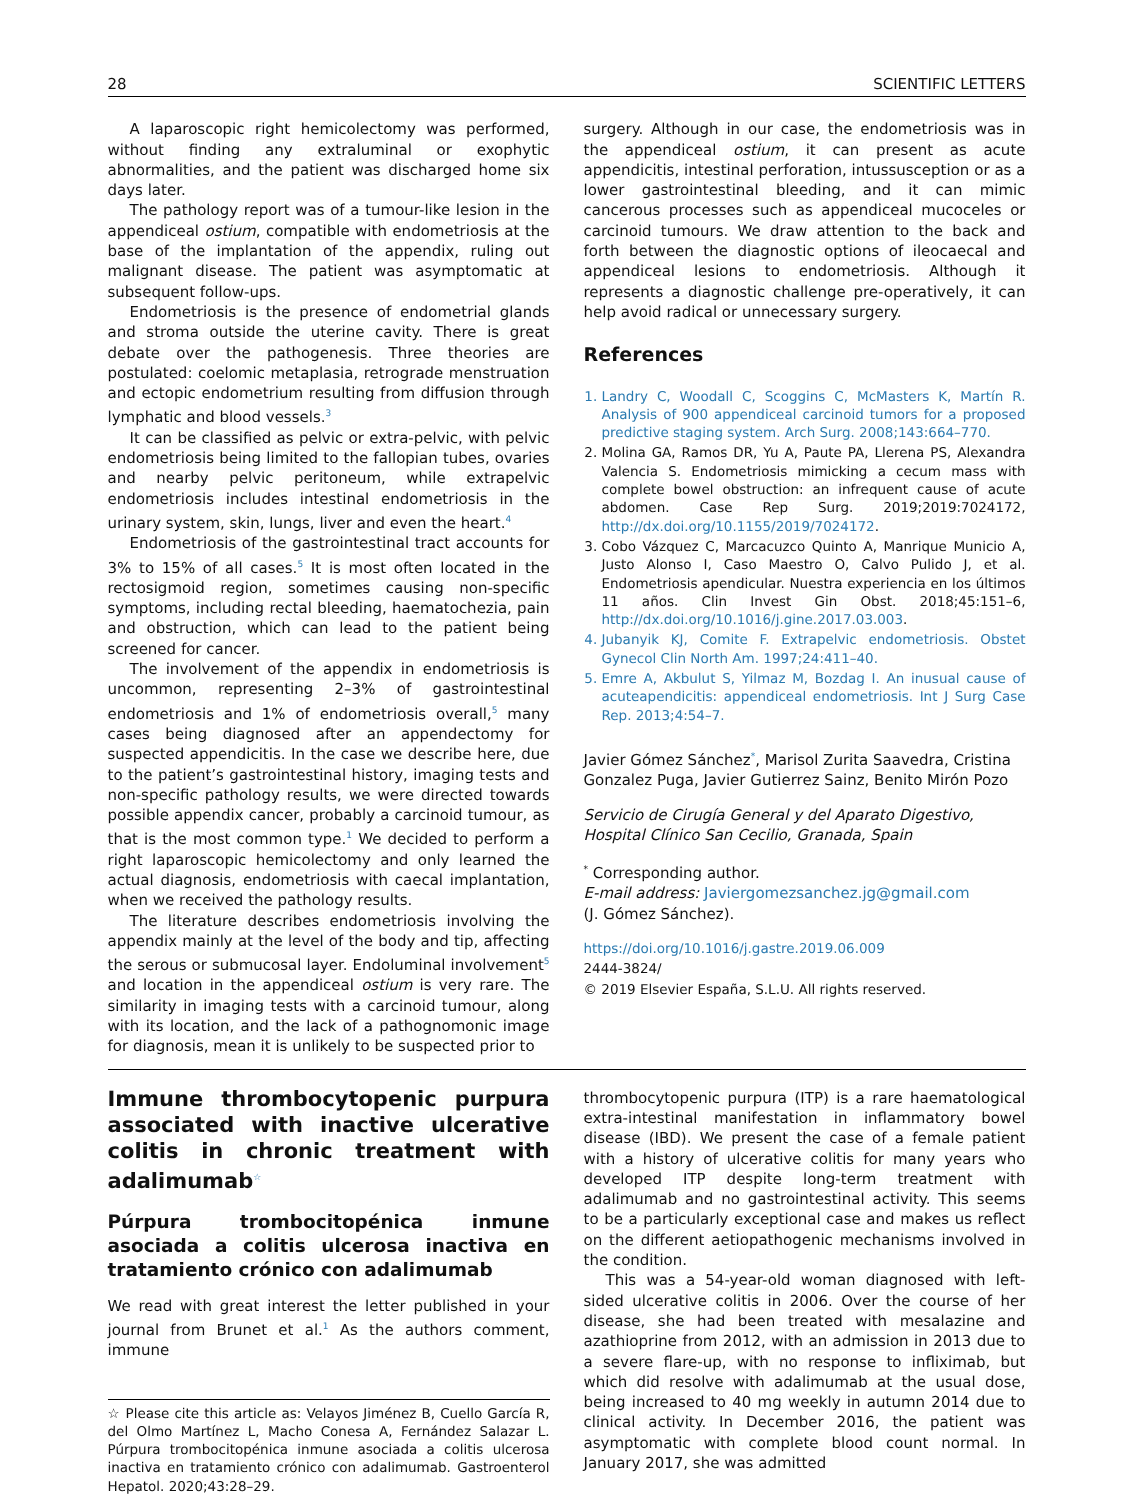28 SCIENTIFIC LETTERS
A laparoscopic right hemicolectomy was performed, without finding any extraluminal or exophytic abnormalities, and the patient was discharged home six days later.
The pathology report was of a tumour-like lesion in the appendiceal ostium, compatible with endometriosis at the base of the implantation of the appendix, ruling out malignant disease. The patient was asymptomatic at subsequent follow-ups.
Endometriosis is the presence of endometrial glands and stroma outside the uterine cavity. There is great debate over the pathogenesis. Three theories are postulated: coelomic metaplasia, retrograde menstruation and ectopic endometrium resulting from diffusion through lymphatic and blood vessels.<sup>3</sup>
It can be classified as pelvic or extra-pelvic, with pelvic endometriosis being limited to the fallopian tubes, ovaries and nearby pelvic peritoneum, while extrapelvic endometriosis includes intestinal endometriosis in the urinary system, skin, lungs, liver and even the heart.<sup>4</sup>
Endometriosis of the gastrointestinal tract accounts for 3% to 15% of all cases.<sup>5</sup> It is most often located in the rectosigmoid region, sometimes causing non-specific symptoms, including rectal bleeding, haematochezia, pain and obstruction, which can lead to the patient being screened for cancer.
The involvement of the appendix in endometriosis is uncommon, representing 2–3% of gastrointestinal endometriosis and 1% of endometriosis overall,<sup>5</sup> many cases being diagnosed after an appendectomy for suspected appendicitis. In the case we describe here, due to the patient’s gastrointestinal history, imaging tests and non-specific pathology results, we were directed towards possible appendix cancer, probably a carcinoid tumour, as that is the most common type.<sup>1</sup> We decided to perform a right laparoscopic hemicolectomy and only learned the actual diagnosis, endometriosis with caecal implantation, when we received the pathology results.
The literature describes endometriosis involving the appendix mainly at the level of the body and tip, affecting the serous or submucosal layer. Endoluminal involvement<sup>5</sup> and location in the appendiceal ostium is very rare. The similarity in imaging tests with a carcinoid tumour, along with its location, and the lack of a pathognomonic image for diagnosis, mean it is unlikely to be suspected prior to
surgery. Although in our case, the endometriosis was in the appendiceal ostium, it can present as acute appendicitis, intestinal perforation, intussusception or as a lower gastrointestinal bleeding, and it can mimic cancerous processes such as appendiceal mucoceles or carcinoid tumours. We draw attention to the back and forth between the diagnostic options of ileocaecal and appendiceal lesions to endometriosis. Although it represents a diagnostic challenge pre-operatively, it can help avoid radical or unnecessary surgery.
References
1. Landry C, Woodall C, Scoggins C, McMasters K, Martín R. Analysis of 900 appendiceal carcinoid tumors for a proposed predictive staging system. Arch Surg. 2008;143:664–770.
2. Molina GA, Ramos DR, Yu A, Paute PA, Llerena PS, Alexandra Valencia S. Endometriosis mimicking a cecum mass with complete bowel obstruction: an infrequent cause of acute abdomen. Case Rep Surg. 2019;2019:7024172, http://dx.doi.org/10.1155/2019/7024172.
3. Cobo Vázquez C, Marcacuzco Quinto A, Manrique Municio A, Justo Alonso I, Caso Maestro O, Calvo Pulido J, et al. Endometriosis apendicular. Nuestra experiencia en los últimos 11 años. Clin Invest Gin Obst. 2018;45:151–6, http://dx.doi.org/10.1016/j.gine.2017.03.003.
4. Jubanyik KJ, Comite F. Extrapelvic endometriosis. Obstet Gynecol Clin North Am. 1997;24:411–40.
5. Emre A, Akbulut S, Yilmaz M, Bozdag I. An inusual cause of acuteapendicitis: appendiceal endometriosis. Int J Surg Case Rep. 2013;4:54–7.
Javier Gómez Sánchez<sup>*</sup>, Marisol Zurita Saavedra, Cristina Gonzalez Puga, Javier Gutierrez Sainz, Benito Mirón Pozo
Servicio de Cirugía General y del Aparato Digestivo, Hospital Clínico San Cecilio, Granada, Spain
<sup>*</sup> Corresponding author.
E-mail address: Javiergomezsanchez.jg@gmail.com
(J. Gómez Sánchez).
https://doi.org/10.1016/j.gastre.2019.06.009
2444-3824/
© 2019 Elsevier España, S.L.U. All rights reserved.
Immune thrombocytopenic purpura associated with inactive ulcerative colitis in chronic treatment with adalimumab<sup>☆</sup>
Púrpura trombocitopénica inmune asociada a colitis ulcerosa inactiva en tratamiento crónico con adalimumab
We read with great interest the letter published in your journal from Brunet et al.<sup>1</sup> As the authors comment, immune
☆ Please cite this article as: Velayos Jiménez B, Cuello García R, del Olmo Martínez L, Macho Conesa A, Fernández Salazar L. Púrpura trombocitopénica inmune asociada a colitis ulcerosa inactiva en tratamiento crónico con adalimumab. Gastroenterol Hepatol. 2020;43:28–29.
thrombocytopenic purpura (ITP) is a rare haematological extra-intestinal manifestation in inflammatory bowel disease (IBD). We present the case of a female patient with a history of ulcerative colitis for many years who developed ITP despite long-term treatment with adalimumab and no gastrointestinal activity. This seems to be a particularly exceptional case and makes us reflect on the different aetiopathogenic mechanisms involved in the condition.
This was a 54-year-old woman diagnosed with left-sided ulcerative colitis in 2006. Over the course of her disease, she had been treated with mesalazine and azathioprine from 2012, with an admission in 2013 due to a severe flare-up, with no response to infliximab, but which did resolve with adalimumab at the usual dose, being increased to 40 mg weekly in autumn 2014 due to clinical activity. In December 2016, the patient was asymptomatic with complete blood count normal. In January 2017, she was admitted